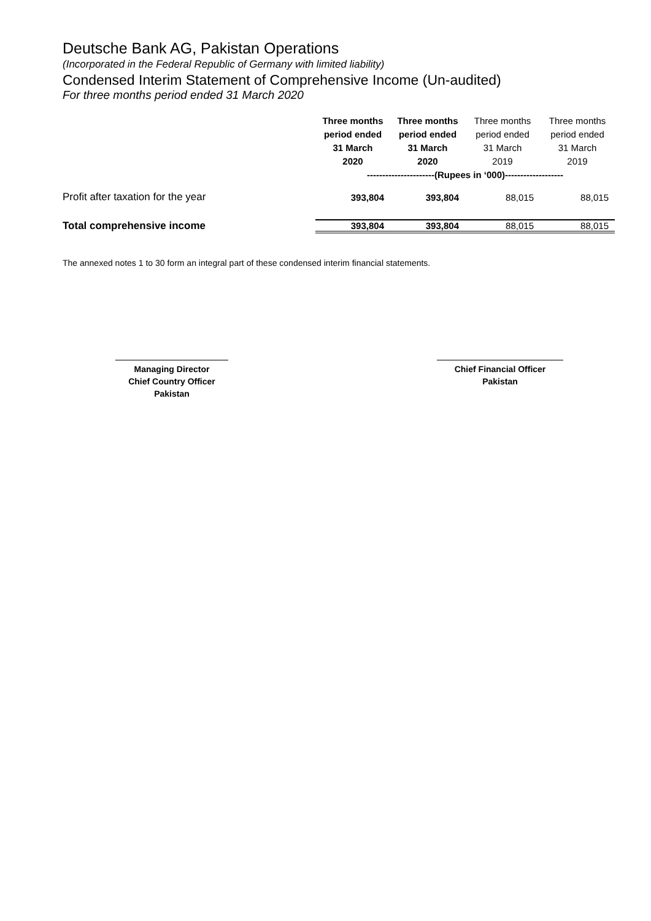Deutsche Bank AG, Pakistan Operations
(Incorporated in the Federal Republic of Germany with limited liability)
Condensed Interim Statement of Comprehensive Income (Un-audited)
For three months period ended 31 March 2020
| | Three months period ended 31 March 2020 | Three months period ended 31 March 2020 | Three months period ended 31 March 2019 | Three months period ended 31 March 2019 |
| --- | --- | --- | --- | --- |
| | ----------------------(Rupees in ‘000)------------------- | | | |
| Profit after taxation for the year | 393,804 | 393,804 | 88,015 | 88,015 |
| Total comprehensive income | 393,804 | 393,804 | 88,015 | 88,015 |
The annexed notes 1 to 30 form an integral part of these condensed interim financial statements.
Managing Director
Chief Country Officer
Pakistan
Chief Financial Officer
Pakistan